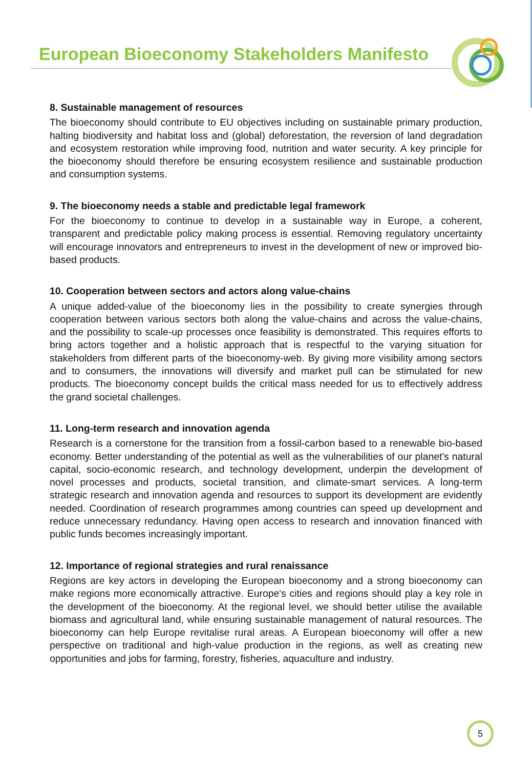European Bioeconomy Stakeholders Manifesto
8. Sustainable management of resources
The bioeconomy should contribute to EU objectives including on sustainable primary production, halting biodiversity and habitat loss and (global) deforestation, the reversion of land degradation and ecosystem restoration while improving food, nutrition and water security. A key principle for the bioeconomy should therefore be ensuring ecosystem resilience and sustainable production and consumption systems.
9. The bioeconomy needs a stable and predictable legal framework
For the bioeconomy to continue to develop in a sustainable way in Europe, a coherent, transparent and predictable policy making process is essential. Removing regulatory uncertainty will encourage innovators and entrepreneurs to invest in the development of new or improved bio-based products.
10. Cooperation between sectors and actors along value-chains
A unique added-value of the bioeconomy lies in the possibility to create synergies through cooperation between various sectors both along the value-chains and across the value-chains, and the possibility to scale-up processes once feasibility is demonstrated. This requires efforts to bring actors together and a holistic approach that is respectful to the varying situation for stakeholders from different parts of the bioeconomy-web. By giving more visibility among sectors and to consumers, the innovations will diversify and market pull can be stimulated for new products. The bioeconomy concept builds the critical mass needed for us to effectively address the grand societal challenges.
11. Long-term research and innovation agenda
Research is a cornerstone for the transition from a fossil-carbon based to a renewable bio-based economy. Better understanding of the potential as well as the vulnerabilities of our planet's natural capital, socio-economic research, and technology development, underpin the development of novel processes and products, societal transition, and climate-smart services. A long-term strategic research and innovation agenda and resources to support its development are evidently needed. Coordination of research programmes among countries can speed up development and reduce unnecessary redundancy. Having open access to research and innovation financed with public funds becomes increasingly important.
12. Importance of regional strategies and rural renaissance
Regions are key actors in developing the European bioeconomy and a strong bioeconomy can make regions more economically attractive. Europe's cities and regions should play a key role in the development of the bioeconomy. At the regional level, we should better utilise the available biomass and agricultural land, while ensuring sustainable management of natural resources. The bioeconomy can help Europe revitalise rural areas. A European bioeconomy will offer a new perspective on traditional and high-value production in the regions, as well as creating new opportunities and jobs for farming, forestry, fisheries, aquaculture and industry.
5